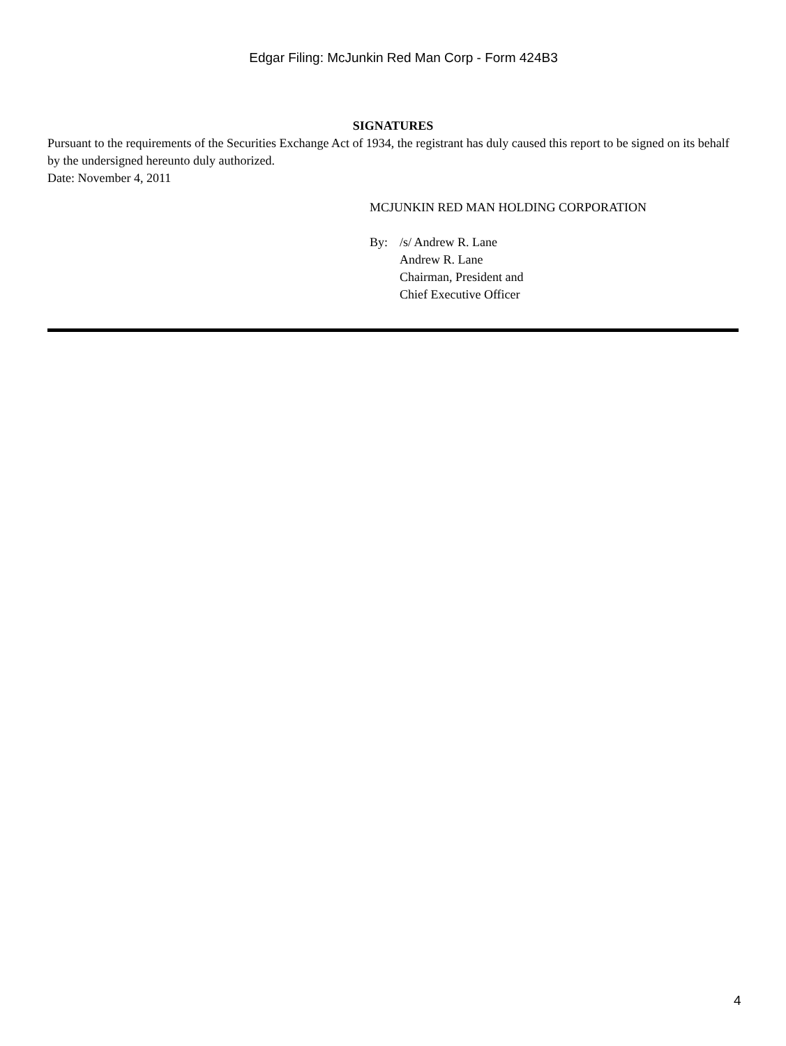Edgar Filing: McJunkin Red Man Corp - Form 424B3
SIGNATURES
Pursuant to the requirements of the Securities Exchange Act of 1934, the registrant has duly caused this report to be signed on its behalf by the undersigned hereunto duly authorized.
Date: November 4, 2011
MCJUNKIN RED MAN HOLDING CORPORATION
By: /s/ Andrew R. Lane
Andrew R. Lane
Chairman, President and
Chief Executive Officer
4